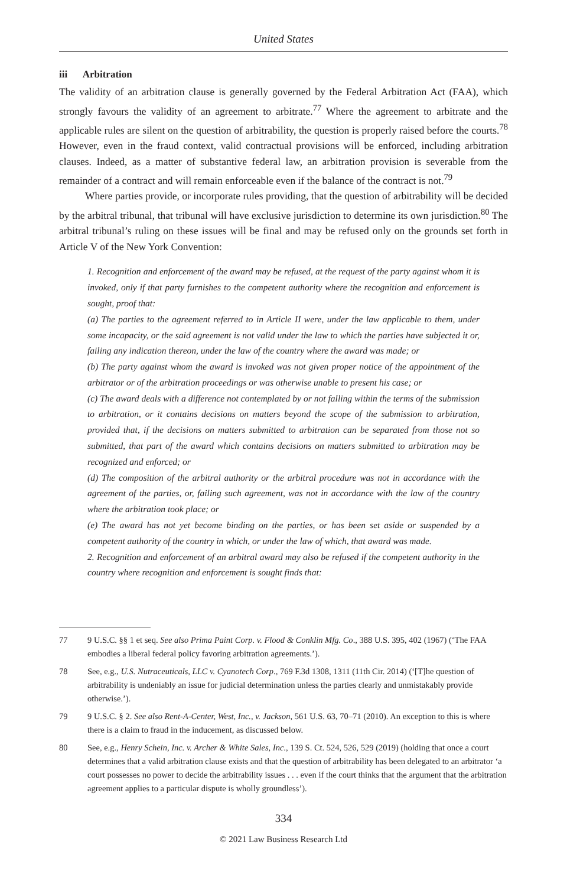United States
iii Arbitration
The validity of an arbitration clause is generally governed by the Federal Arbitration Act (FAA), which strongly favours the validity of an agreement to arbitrate.<sup>77</sup> Where the agreement to arbitrate and the applicable rules are silent on the question of arbitrability, the question is properly raised before the courts.<sup>78</sup> However, even in the fraud context, valid contractual provisions will be enforced, including arbitration clauses. Indeed, as a matter of substantive federal law, an arbitration provision is severable from the remainder of a contract and will remain enforceable even if the balance of the contract is not.<sup>79</sup>
Where parties provide, or incorporate rules providing, that the question of arbitrability will be decided by the arbitral tribunal, that tribunal will have exclusive jurisdiction to determine its own jurisdiction.<sup>80</sup> The arbitral tribunal’s ruling on these issues will be final and may be refused only on the grounds set forth in Article V of the New York Convention:
1. Recognition and enforcement of the award may be refused, at the request of the party against whom it is invoked, only if that party furnishes to the competent authority where the recognition and enforcement is sought, proof that:
(a) The parties to the agreement referred to in Article II were, under the law applicable to them, under some incapacity, or the said agreement is not valid under the law to which the parties have subjected it or, failing any indication thereon, under the law of the country where the award was made; or
(b) The party against whom the award is invoked was not given proper notice of the appointment of the arbitrator or of the arbitration proceedings or was otherwise unable to present his case; or
(c) The award deals with a difference not contemplated by or not falling within the terms of the submission to arbitration, or it contains decisions on matters beyond the scope of the submission to arbitration, provided that, if the decisions on matters submitted to arbitration can be separated from those not so submitted, that part of the award which contains decisions on matters submitted to arbitration may be recognized and enforced; or
(d) The composition of the arbitral authority or the arbitral procedure was not in accordance with the agreement of the parties, or, failing such agreement, was not in accordance with the law of the country where the arbitration took place; or
(e) The award has not yet become binding on the parties, or has been set aside or suspended by a competent authority of the country in which, or under the law of which, that award was made.
2. Recognition and enforcement of an arbitral award may also be refused if the competent authority in the country where recognition and enforcement is sought finds that:
77 9 U.S.C. §§ 1 et seq. See also Prima Paint Corp. v. Flood & Conklin Mfg. Co., 388 U.S. 395, 402 (1967) (‘The FAA embodies a liberal federal policy favoring arbitration agreements.’).
78 See, e.g., U.S. Nutraceuticals, LLC v. Cyanotech Corp., 769 F.3d 1308, 1311 (11th Cir. 2014) (‘[T]he question of arbitrability is undeniably an issue for judicial determination unless the parties clearly and unmistakably provide otherwise.’).
79 9 U.S.C. § 2. See also Rent-A-Center, West, Inc., v. Jackson, 561 U.S. 63, 70–71 (2010). An exception to this is where there is a claim to fraud in the inducement, as discussed below.
80 See, e.g., Henry Schein, Inc. v. Archer & White Sales, Inc., 139 S. Ct. 524, 526, 529 (2019) (holding that once a court determines that a valid arbitration clause exists and that the question of arbitrability has been delegated to an arbitrator ‘a court possesses no power to decide the arbitrability issues . . . even if the court thinks that the argument that the arbitration agreement applies to a particular dispute is wholly groundless’).
334
© 2021 Law Business Research Ltd